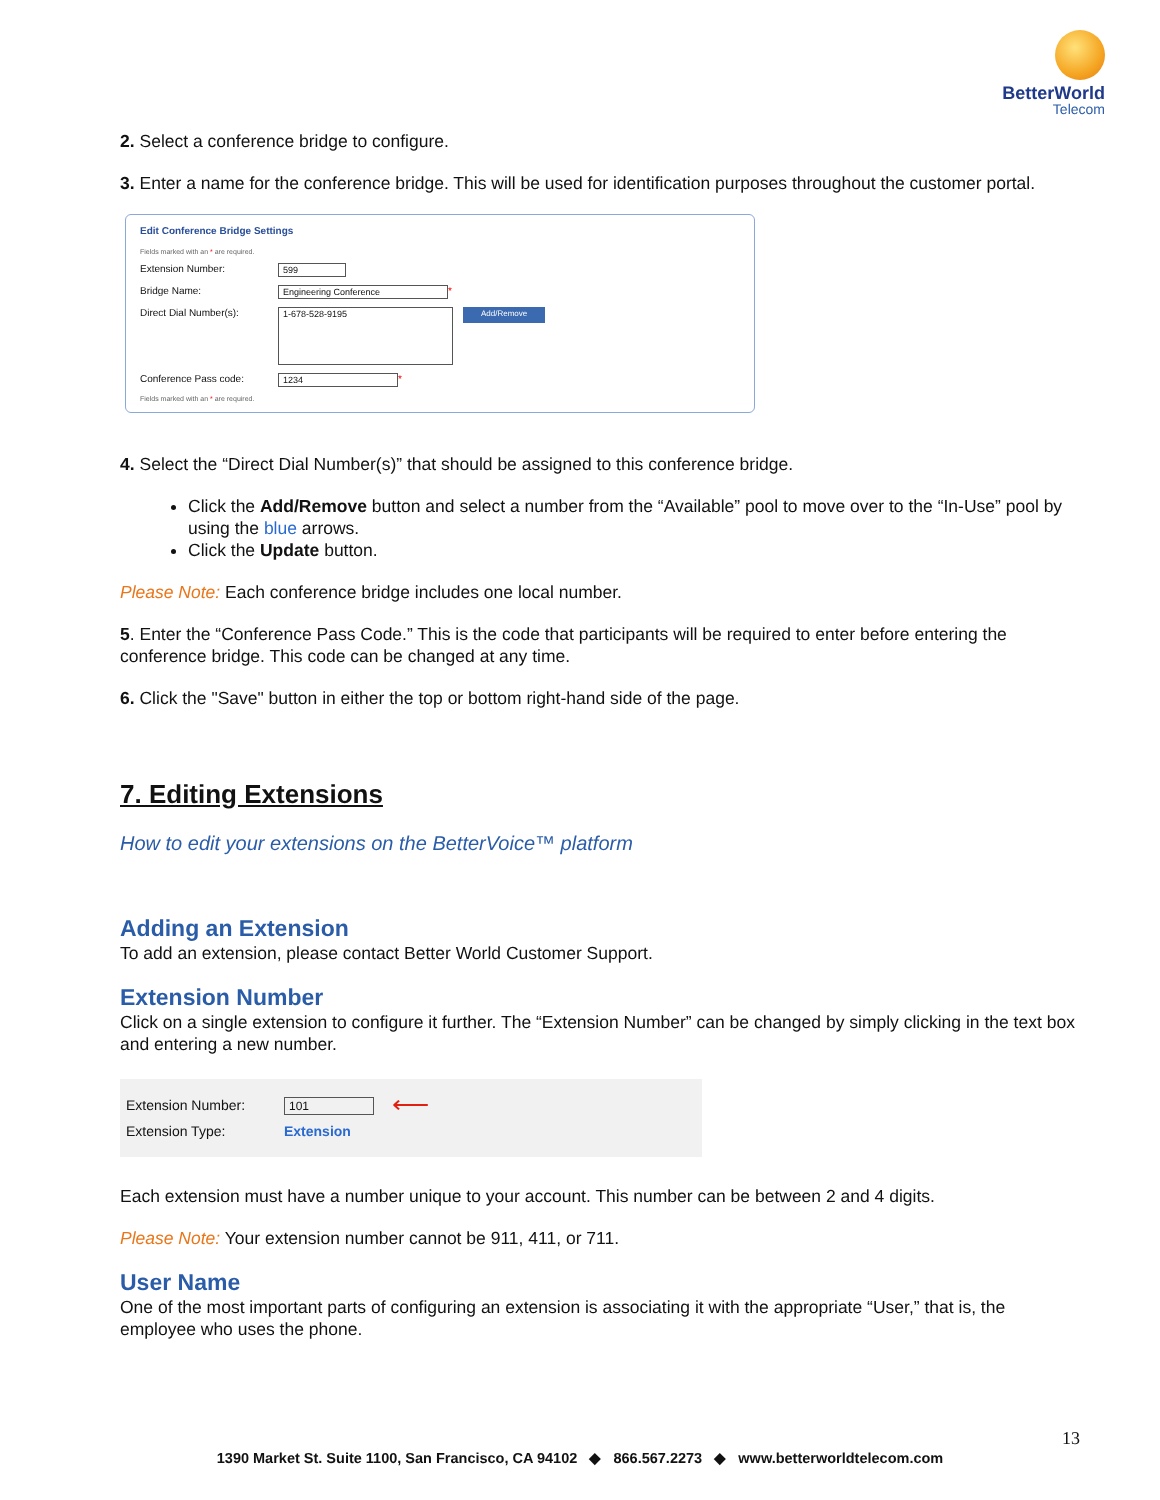BetterWorld
Telecom
2. Select a conference bridge to configure.
3. Enter a name for the conference bridge. This will be used for identification purposes throughout the customer portal.
Edit Conference Bridge Settings
Fields marked with an * are required.
Extension Number: 599
Bridge Name: Engineering Conference *
Direct Dial Number(s): 1-678-528-9195 Add/Remove
Conference Pass code: 1234 *
Fields marked with an * are required.
4. Select the “Direct Dial Number(s)” that should be assigned to this conference bridge.
Click the Add/Remove button and select a number from the “Available” pool to move over to the “In-Use” pool by using the blue arrows.
Click the Update button.
Please Note: Each conference bridge includes one local number.
5. Enter the “Conference Pass Code.” This is the code that participants will be required to enter before entering the conference bridge. This code can be changed at any time.
6. Click the "Save" button in either the top or bottom right-hand side of the page.
7. Editing Extensions
How to edit your extensions on the BetterVoice™ platform
Adding an Extension
To add an extension, please contact Better World Customer Support.
Extension Number
Click on a single extension to configure it further. The “Extension Number” can be changed by simply clicking in the text box and entering a new number.
Extension Number: 101 ⟵
Extension Type: Extension
Each extension must have a number unique to your account. This number can be between 2 and 4 digits.
Please Note: Your extension number cannot be 911, 411, or 711.
User Name
One of the most important parts of configuring an extension is associating it with the appropriate “User,” that is, the employee who uses the phone.
13
1390 Market St. Suite 1100, San Francisco, CA 94102 ◆ 866.567.2273 ◆ www.betterworldtelecom.com